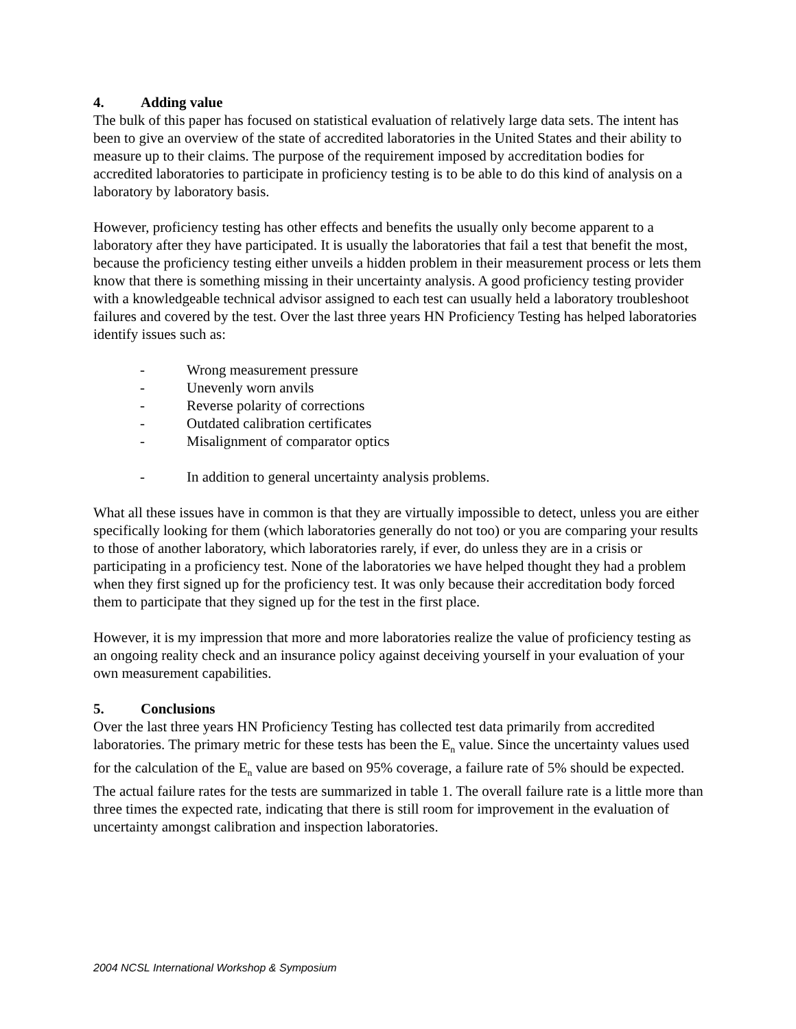4. Adding value
The bulk of this paper has focused on statistical evaluation of relatively large data sets. The intent has been to give an overview of the state of accredited laboratories in the United States and their ability to measure up to their claims. The purpose of the requirement imposed by accreditation bodies for accredited laboratories to participate in proficiency testing is to be able to do this kind of analysis on a laboratory by laboratory basis.
However, proficiency testing has other effects and benefits the usually only become apparent to a laboratory after they have participated. It is usually the laboratories that fail a test that benefit the most, because the proficiency testing either unveils a hidden problem in their measurement process or lets them know that there is something missing in their uncertainty analysis. A good proficiency testing provider with a knowledgeable technical advisor assigned to each test can usually held a laboratory troubleshoot failures and covered by the test. Over the last three years HN Proficiency Testing has helped laboratories identify issues such as:
- Wrong measurement pressure
- Unevenly worn anvils
- Reverse polarity of corrections
- Outdated calibration certificates
- Misalignment of comparator optics
- In addition to general uncertainty analysis problems.
What all these issues have in common is that they are virtually impossible to detect, unless you are either specifically looking for them (which laboratories generally do not too) or you are comparing your results to those of another laboratory, which laboratories rarely, if ever, do unless they are in a crisis or participating in a proficiency test. None of the laboratories we have helped thought they had a problem when they first signed up for the proficiency test. It was only because their accreditation body forced them to participate that they signed up for the test in the first place.
However, it is my impression that more and more laboratories realize the value of proficiency testing as an ongoing reality check and an insurance policy against deceiving yourself in your evaluation of your own measurement capabilities.
5. Conclusions
Over the last three years HN Proficiency Testing has collected test data primarily from accredited laboratories. The primary metric for these tests has been the E<sub>n</sub> value. Since the uncertainty values used for the calculation of the E<sub>n</sub> value are based on 95% coverage, a failure rate of 5% should be expected. The actual failure rates for the tests are summarized in table 1. The overall failure rate is a little more than three times the expected rate, indicating that there is still room for improvement in the evaluation of uncertainty amongst calibration and inspection laboratories.
2004 NCSL International Workshop & Symposium